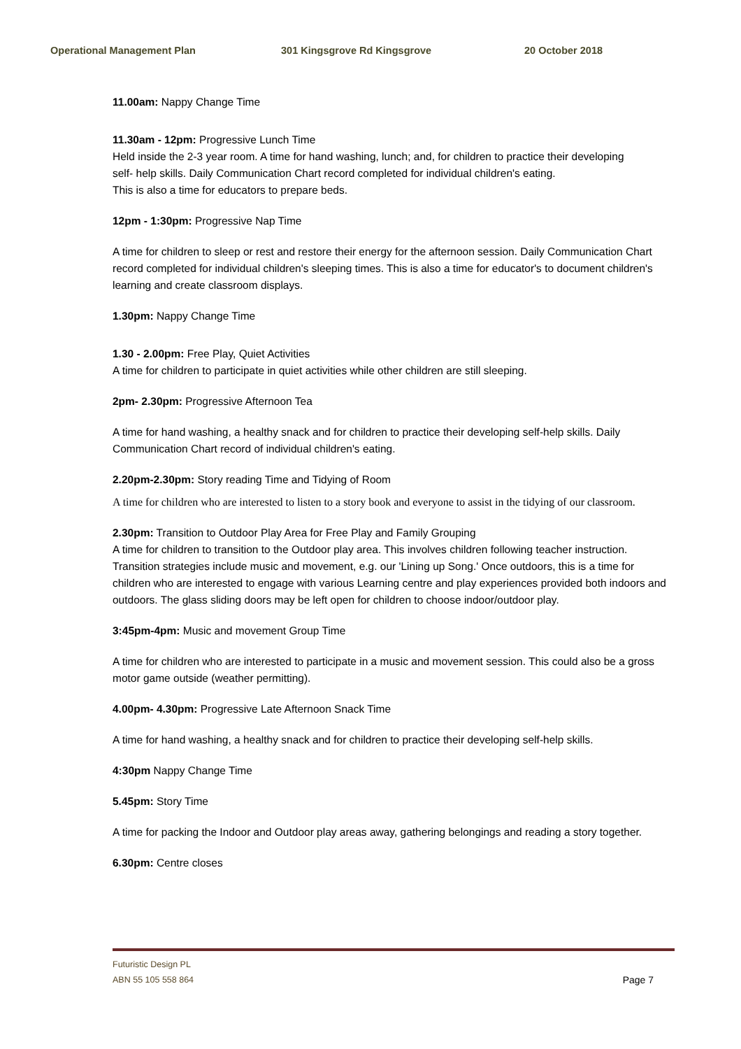Operational Management Plan 301 Kingsgrove Rd Kingsgrove 20 October 2018
11.00am: Nappy Change Time
11.30am - 12pm: Progressive Lunch Time
Held inside the 2-3 year room. A time for hand washing, lunch; and, for children to practice their developing
self- help skills. Daily Communication Chart record completed for individual children's eating.
This is also a time for educators to prepare beds.
12pm - 1:30pm: Progressive Nap Time
A time for children to sleep or rest and restore their energy for the afternoon session. Daily Communication Chart record completed for individual children's sleeping times. This is also a time for educator's to document children's learning and create classroom displays.
1.30pm: Nappy Change Time
1.30 - 2.00pm: Free Play, Quiet Activities
A time for children to participate in quiet activities while other children are still sleeping.
2pm- 2.30pm: Progressive Afternoon Tea
A time for hand washing, a healthy snack and for children to practice their developing self-help skills. Daily Communication Chart record of individual children's eating.
2.20pm-2.30pm: Story reading Time and Tidying of Room
A time for children who are interested to listen to a story book and everyone to assist in the tidying of our classroom.
2.30pm: Transition to Outdoor Play Area for Free Play and Family Grouping
A time for children to transition to the Outdoor play area. This involves children following teacher instruction. Transition strategies include music and movement, e.g. our 'Lining up Song.' Once outdoors, this is a time for children who are interested to engage with various Learning centre and play experiences provided both indoors and outdoors. The glass sliding doors may be left open for children to choose indoor/outdoor play.
3:45pm-4pm: Music and movement Group Time
A time for children who are interested to participate in a music and movement session. This could also be a gross motor game outside (weather permitting).
4.00pm- 4.30pm: Progressive Late Afternoon Snack Time
A time for hand washing, a healthy snack and for children to practice their developing self-help skills.
4:30pm Nappy Change Time
5.45pm: Story Time
A time for packing the Indoor and Outdoor play areas away, gathering belongings and reading a story together.
6.30pm: Centre closes
Futuristic Design PL
ABN 55 105 558 864
Page 7